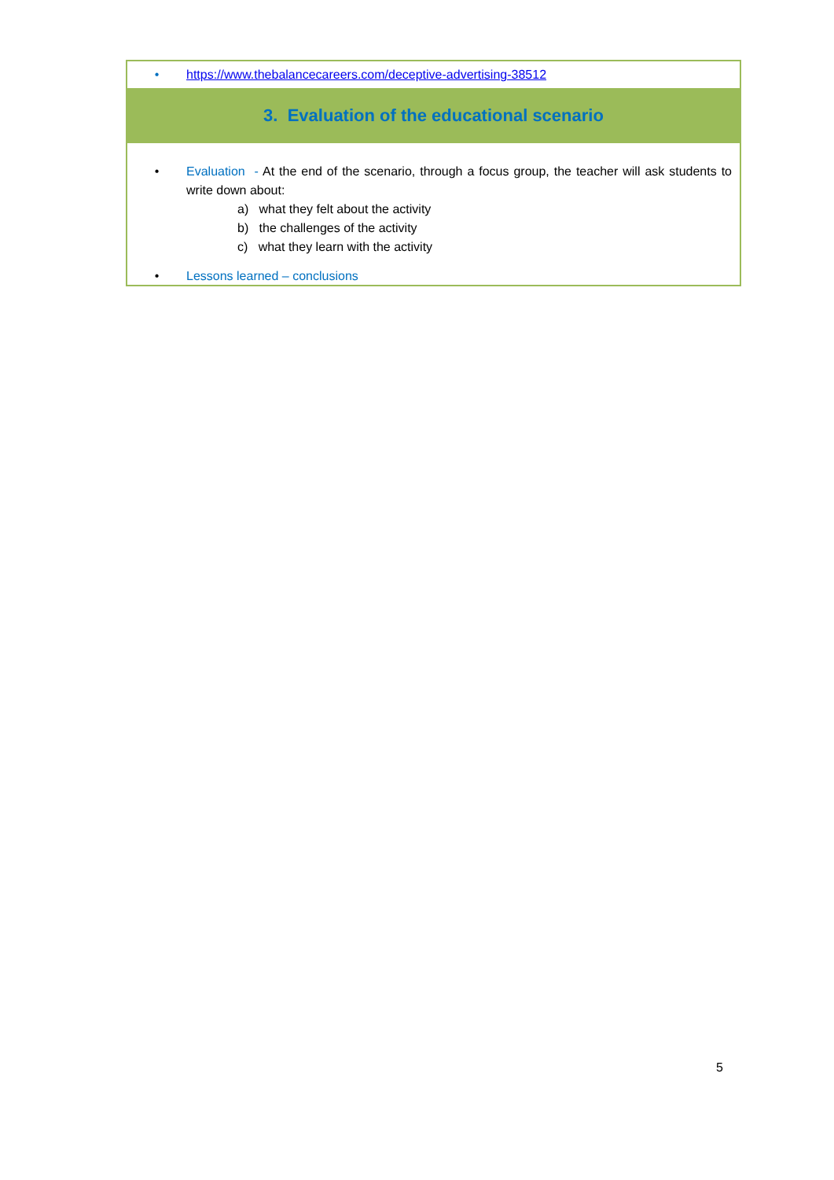| • https://www.thebalancecareers.com/deceptive-advertising-38512 |
| 3. Evaluation of the educational scenario |
| • Evaluation - At the end of the scenario, through a focus group, the teacher will ask students to write down about: a) what they felt about the activity b) the challenges of the activity c) what they learn with the activity • Lessons learned – conclusions |
5